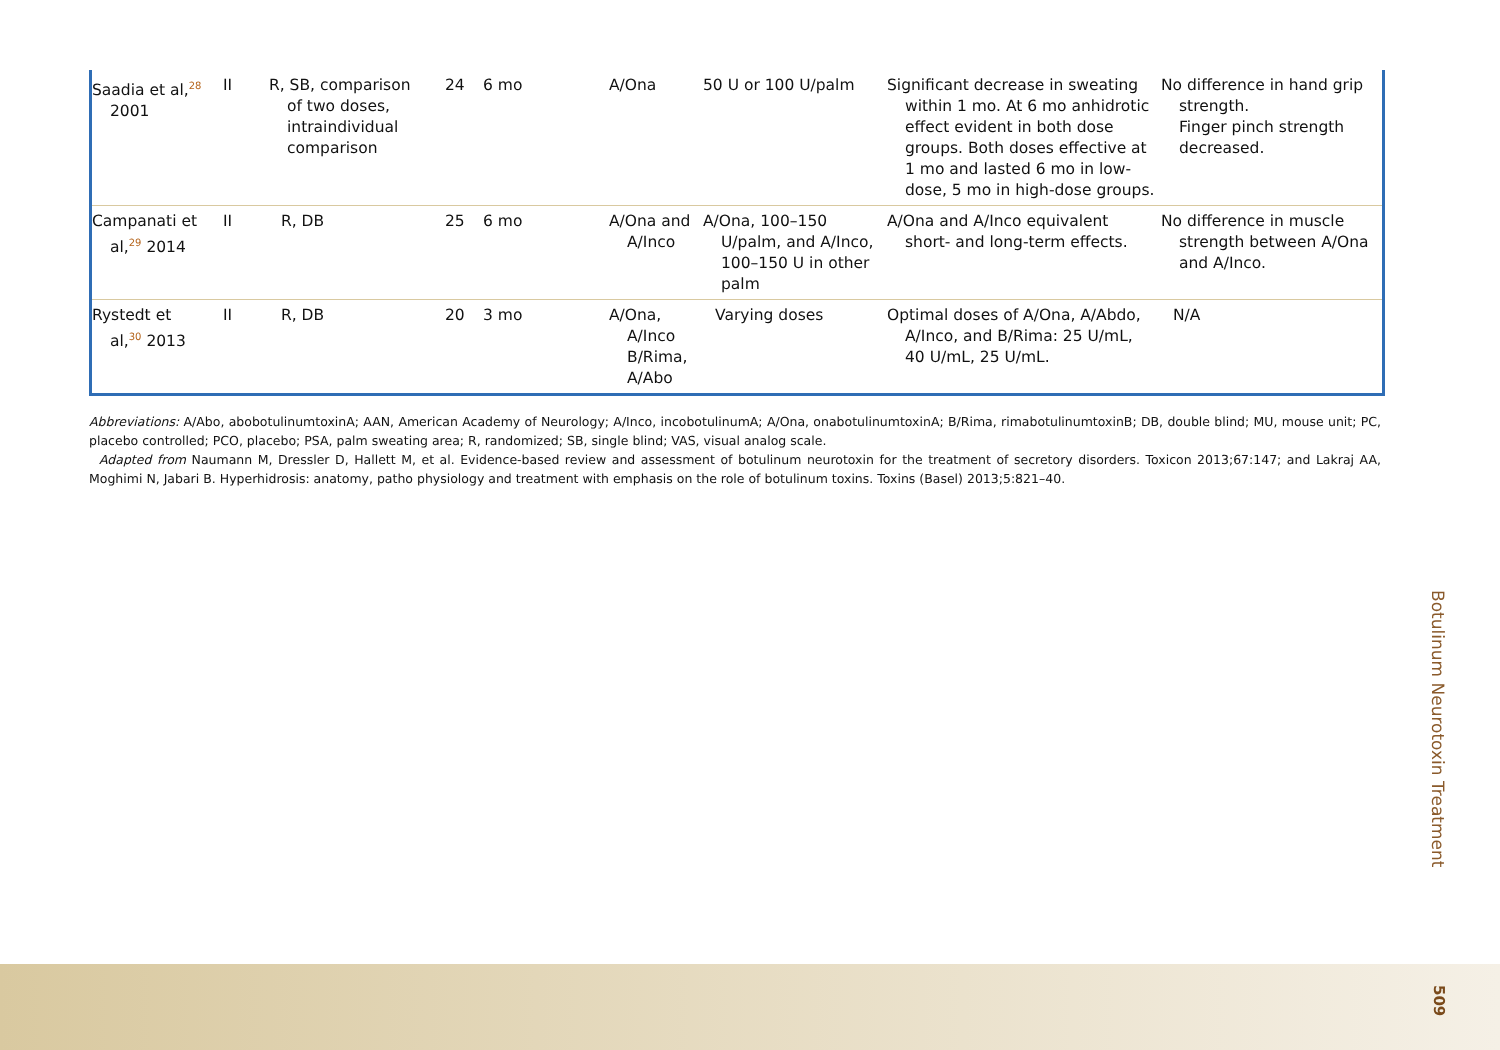| Saadia et al,<sup>28</sup> 2001 | II | R, SB, comparison of two doses, intraindividual comparison | 24 | 6 mo | A/Ona | 50 U or 100 U/palm | Significant decrease in sweating within 1 mo. At 6 mo anhidrotic effect evident in both dose groups. Both doses effective at 1 mo and lasted 6 mo in low-dose, 5 mo in high-dose groups. | No difference in hand grip strength. Finger pinch strength decreased. |
| Campanati et al,<sup>29</sup> 2014 | II | R, DB | 25 | 6 mo | A/Ona and A/Inco | A/Ona, 100–150 U/palm, and A/Inco, 100–150 U in other palm | A/Ona and A/Inco equivalent short- and long-term effects. | No difference in muscle strength between A/Ona and A/Inco. |
| Rystedt et al,<sup>30</sup> 2013 | II | R, DB | 20 | 3 mo | A/Ona, A/Inco B/Rima, A/Abo | Varying doses | Optimal doses of A/Ona, A/Abdo, A/Inco, and B/Rima: 25 U/mL, 40 U/mL, 25 U/mL. | N/A |
Abbreviations: A/Abo, abobotulinumtoxinA; AAN, American Academy of Neurology; A/Inco, incobotulinumA; A/Ona, onabotulinumtoxinA; B/Rima, rimabotulinumtoxinB; DB, double blind; MU, mouse unit; PC, placebo controlled; PCO, placebo; PSA, palm sweating area; R, randomized; SB, single blind; VAS, visual analog scale.
Adapted from Naumann M, Dressler D, Hallett M, et al. Evidence-based review and assessment of botulinum neurotoxin for the treatment of secretory disorders. Toxicon 2013;67:147; and Lakraj AA, Moghimi N, Jabari B. Hyperhidrosis: anatomy, patho physiology and treatment with emphasis on the role of botulinum toxins. Toxins (Basel) 2013;5:821–40.
Botulinum Neurotoxin Treatment
509